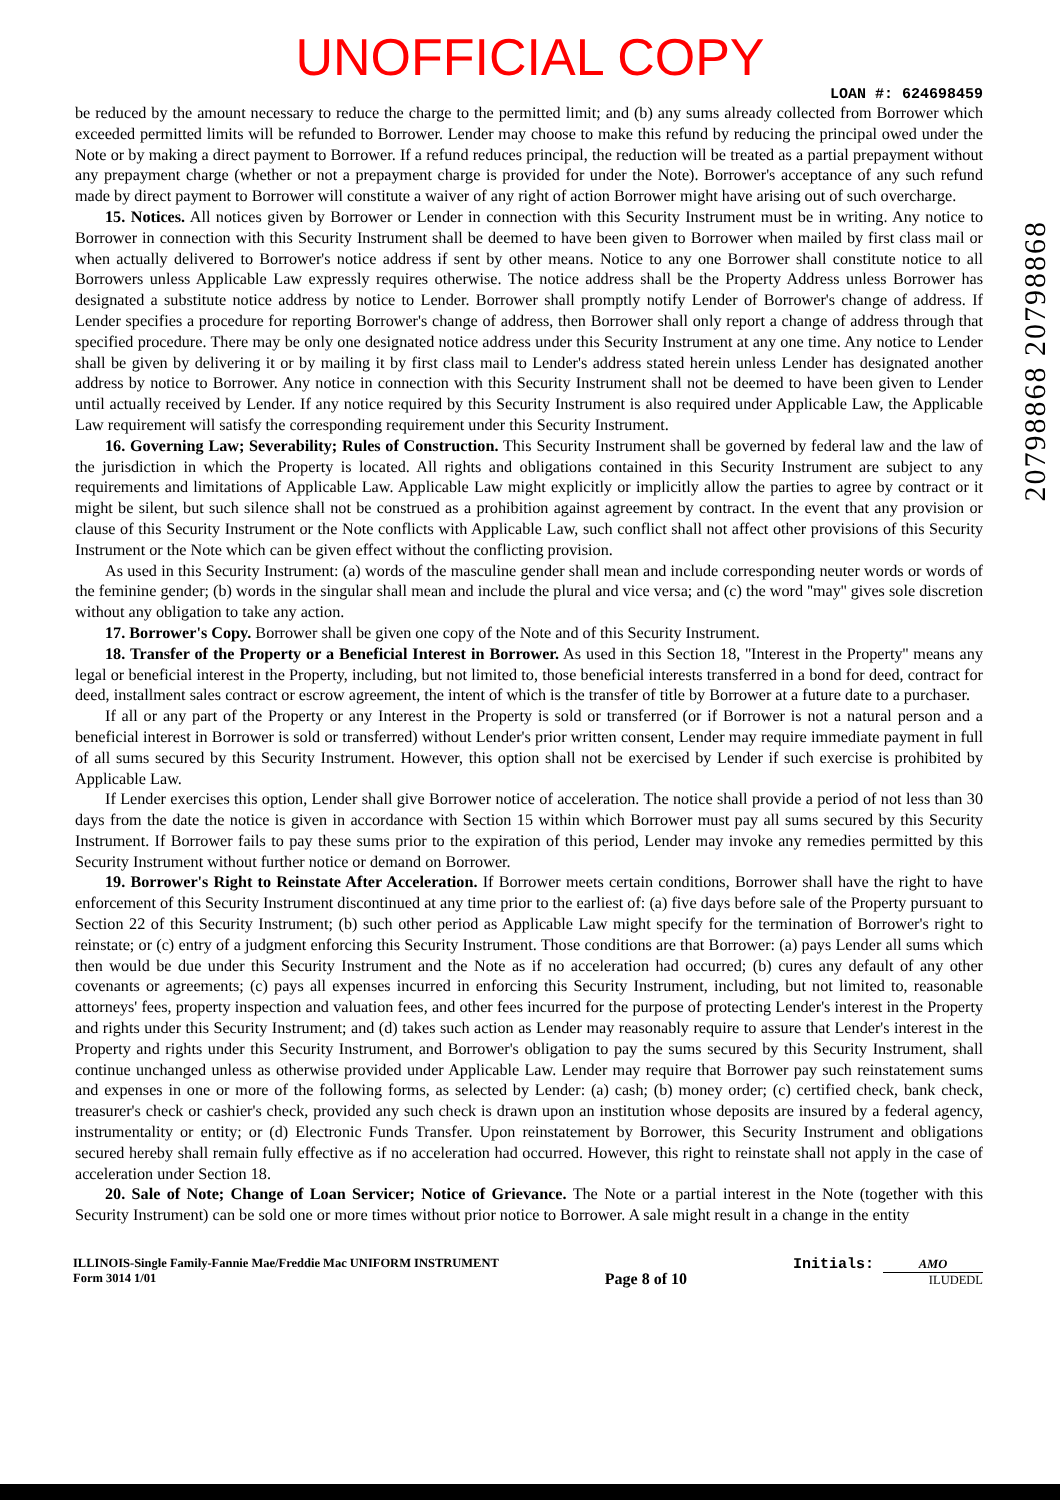20798868 20798868
UNOFFICIAL COPY
LOAN #: 624698459
be reduced by the amount necessary to reduce the charge to the permitted limit; and (b) any sums already collected from Borrower which exceeded permitted limits will be refunded to Borrower. Lender may choose to make this refund by reducing the principal owed under the Note or by making a direct payment to Borrower. If a refund reduces principal, the reduction will be treated as a partial prepayment without any prepayment charge (whether or not a prepayment charge is provided for under the Note). Borrower's acceptance of any such refund made by direct payment to Borrower will constitute a waiver of any right of action Borrower might have arising out of such overcharge.
15. Notices. All notices given by Borrower or Lender in connection with this Security Instrument must be in writing. Any notice to Borrower in connection with this Security Instrument shall be deemed to have been given to Borrower when mailed by first class mail or when actually delivered to Borrower's notice address if sent by other means. Notice to any one Borrower shall constitute notice to all Borrowers unless Applicable Law expressly requires otherwise. The notice address shall be the Property Address unless Borrower has designated a substitute notice address by notice to Lender. Borrower shall promptly notify Lender of Borrower's change of address. If Lender specifies a procedure for reporting Borrower's change of address, then Borrower shall only report a change of address through that specified procedure. There may be only one designated notice address under this Security Instrument at any one time. Any notice to Lender shall be given by delivering it or by mailing it by first class mail to Lender's address stated herein unless Lender has designated another address by notice to Borrower. Any notice in connection with this Security Instrument shall not be deemed to have been given to Lender until actually received by Lender. If any notice required by this Security Instrument is also required under Applicable Law, the Applicable Law requirement will satisfy the corresponding requirement under this Security Instrument.
16. Governing Law; Severability; Rules of Construction. This Security Instrument shall be governed by federal law and the law of the jurisdiction in which the Property is located. All rights and obligations contained in this Security Instrument are subject to any requirements and limitations of Applicable Law. Applicable Law might explicitly or implicitly allow the parties to agree by contract or it might be silent, but such silence shall not be construed as a prohibition against agreement by contract. In the event that any provision or clause of this Security Instrument or the Note conflicts with Applicable Law, such conflict shall not affect other provisions of this Security Instrument or the Note which can be given effect without the conflicting provision.
As used in this Security Instrument: (a) words of the masculine gender shall mean and include corresponding neuter words or words of the feminine gender; (b) words in the singular shall mean and include the plural and vice versa; and (c) the word ''may'' gives sole discretion without any obligation to take any action.
17. Borrower's Copy. Borrower shall be given one copy of the Note and of this Security Instrument.
18. Transfer of the Property or a Beneficial Interest in Borrower. As used in this Section 18, ''Interest in the Property'' means any legal or beneficial interest in the Property, including, but not limited to, those beneficial interests transferred in a bond for deed, contract for deed, installment sales contract or escrow agreement, the intent of which is the transfer of title by Borrower at a future date to a purchaser.
If all or any part of the Property or any Interest in the Property is sold or transferred (or if Borrower is not a natural person and a beneficial interest in Borrower is sold or transferred) without Lender's prior written consent, Lender may require immediate payment in full of all sums secured by this Security Instrument. However, this option shall not be exercised by Lender if such exercise is prohibited by Applicable Law.
If Lender exercises this option, Lender shall give Borrower notice of acceleration. The notice shall provide a period of not less than 30 days from the date the notice is given in accordance with Section 15 within which Borrower must pay all sums secured by this Security Instrument. If Borrower fails to pay these sums prior to the expiration of this period, Lender may invoke any remedies permitted by this Security Instrument without further notice or demand on Borrower.
19. Borrower's Right to Reinstate After Acceleration. If Borrower meets certain conditions, Borrower shall have the right to have enforcement of this Security Instrument discontinued at any time prior to the earliest of: (a) five days before sale of the Property pursuant to Section 22 of this Security Instrument; (b) such other period as Applicable Law might specify for the termination of Borrower's right to reinstate; or (c) entry of a judgment enforcing this Security Instrument. Those conditions are that Borrower: (a) pays Lender all sums which then would be due under this Security Instrument and the Note as if no acceleration had occurred; (b) cures any default of any other covenants or agreements; (c) pays all expenses incurred in enforcing this Security Instrument, including, but not limited to, reasonable attorneys' fees, property inspection and valuation fees, and other fees incurred for the purpose of protecting Lender's interest in the Property and rights under this Security Instrument; and (d) takes such action as Lender may reasonably require to assure that Lender's interest in the Property and rights under this Security Instrument, and Borrower's obligation to pay the sums secured by this Security Instrument, shall continue unchanged unless as otherwise provided under Applicable Law. Lender may require that Borrower pay such reinstatement sums and expenses in one or more of the following forms, as selected by Lender: (a) cash; (b) money order; (c) certified check, bank check, treasurer's check or cashier's check, provided any such check is drawn upon an institution whose deposits are insured by a federal agency, instrumentality or entity; or (d) Electronic Funds Transfer. Upon reinstatement by Borrower, this Security Instrument and obligations secured hereby shall remain fully effective as if no acceleration had occurred. However, this right to reinstate shall not apply in the case of acceleration under Section 18.
20. Sale of Note; Change of Loan Servicer; Notice of Grievance. The Note or a partial interest in the Note (together with this Security Instrument) can be sold one or more times without prior notice to Borrower. A sale might result in a change in the entity
ILLINOIS-Single Family-Fannie Mae/Freddie Mac UNIFORM INSTRUMENT
Form 3014 1/01
Page 8 of 10 Initials: AMO
ILUDEDL